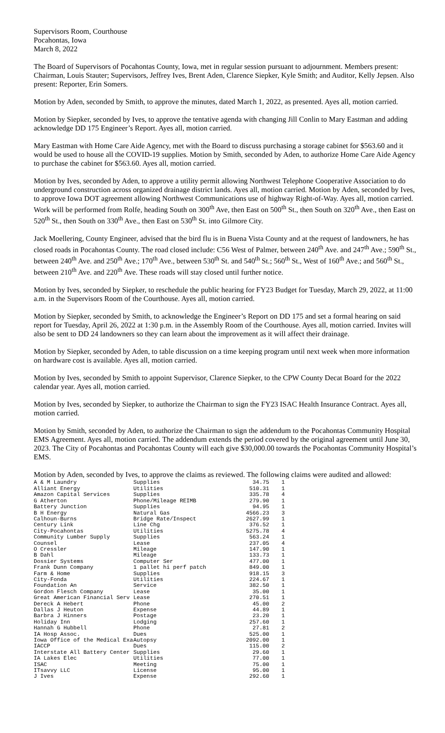Supervisors Room, Courthouse
Pocahontas, Iowa
March 8, 2022
The Board of Supervisors of Pocahontas County, Iowa, met in regular session pursuant to adjournment. Members present: Chairman, Louis Stauter; Supervisors, Jeffrey Ives, Brent Aden, Clarence Siepker, Kyle Smith; and Auditor, Kelly Jepsen. Also present: Reporter, Erin Somers.
Motion by Aden, seconded by Smith, to approve the minutes, dated March 1, 2022, as presented. Ayes all, motion carried.
Motion by Siepker, seconded by Ives, to approve the tentative agenda with changing Jill Conlin to Mary Eastman and adding acknowledge DD 175 Engineer’s Report. Ayes all, motion carried.
Mary Eastman with Home Care Aide Agency, met with the Board to discuss purchasing a storage cabinet for $563.60 and it would be used to house all the COVID-19 supplies. Motion by Smith, seconded by Aden, to authorize Home Care Aide Agency to purchase the cabinet for $563.60. Ayes all, motion carried.
Motion by Ives, seconded by Aden, to approve a utility permit allowing Northwest Telephone Cooperative Association to do underground construction across organized drainage district lands. Ayes all, motion carried. Motion by Aden, seconded by Ives, to approve Iowa DOT agreement allowing Northwest Communications use of highway Right-of-Way. Ayes all, motion carried. Work will be performed from Rolfe, heading South on 300<sup>th</sup> Ave, then East on 500<sup>th</sup> St., then South on 320<sup>th</sup> Ave., then East on 520<sup>th</sup> St., then South on 330<sup>th</sup> Ave., then East on 530<sup>th</sup> St. into Gilmore City.
Jack Moellering, County Engineer, advised that the bird flu is in Buena Vista County and at the request of landowners, he has closed roads in Pocahontas County. The road closed include: C56 West of Palmer, between 240<sup>th</sup> Ave. and 247<sup>th</sup> Ave.; 590<sup>th</sup> St., between 240<sup>th</sup> Ave. and 250<sup>th</sup> Ave.; 170<sup>th</sup> Ave., between 530<sup>th</sup> St. and 540<sup>th</sup> St.; 560<sup>th</sup> St., West of 160<sup>th</sup> Ave.; and 560<sup>th</sup> St., between 210<sup>th</sup> Ave. and 220<sup>th</sup> Ave. These roads will stay closed until further notice.
Motion by Ives, seconded by Siepker, to reschedule the public hearing for FY23 Budget for Tuesday, March 29, 2022, at 11:00 a.m. in the Supervisors Room of the Courthouse. Ayes all, motion carried.
Motion by Siepker, seconded by Smith, to acknowledge the Engineer’s Report on DD 175 and set a formal hearing on said report for Tuesday, April 26, 2022 at 1:30 p.m. in the Assembly Room of the Courthouse. Ayes all, motion carried. Invites will also be sent to DD 24 landowners so they can learn about the improvement as it will affect their drainage.
Motion by Siepker, seconded by Aden, to table discussion on a time keeping program until next week when more information on hardware cost is available. Ayes all, motion carried.
Motion by Ives, seconded by Smith to appoint Supervisor, Clarence Siepker, to the CPW County Decat Board for the 2022 calendar year. Ayes all, motion carried.
Motion by Ives, seconded by Siepker, to authorize the Chairman to sign the FY23 ISAC Health Insurance Contract. Ayes all, motion carried.
Motion by Smith, seconded by Aden, to authorize the Chairman to sign the addendum to the Pocahontas Community Hospital EMS Agreement. Ayes all, motion carried. The addendum extends the period covered by the original agreement until June 30, 2023. The City of Pocahontas and Pocahontas County will each give $30,000.00 towards the Pocahontas Community Hospital’s EMS.
Motion by Aden, seconded by Ives, to approve the claims as reviewed. The following claims were audited and allowed:
| A & M Laundry | Supplies | 34.75 | 1 |
| Alliant Energy | Utilities | 510.31 | 1 |
| Amazon Capital Services | Supplies | 335.78 | 4 |
| G Atherton | Phone/Mileage REIMB | 279.90 | 1 |
| Battery Junction | Supplies | 94.95 | 1 |
| B H Energy | Natural Gas | 4566.23 | 3 |
| Calhoun-Burns | Bridge Rate/Inspect | 2627.99 | 1 |
| Century Link | Line Chg | 376.52 | 1 |
| City-Pocahontas | Utilities | 5275.78 | 4 |
| Community Lumber Supply | Supplies | 563.24 | 1 |
| Counsel | Lease | 237.05 | 4 |
| O Cressler | Mileage | 147.90 | 1 |
| B Dahl | Mileage | 133.73 | 1 |
| Dossier Systems | Computer Ser | 477.00 | 1 |
| Frank Dunn Company | 1 pallet hi perf patch | 849.00 | 1 |
| Farm & Home | Supplies | 918.15 | 3 |
| City-Fonda | Utilities | 224.67 | 1 |
| Foundation An | Service | 382.50 | 1 |
| Gordon Flesch Company | Lease | 35.00 | 1 |
| Great American Financial Serv | Lease | 270.51 | 1 |
| Dereck A Hebert | Phone | 45.00 | 2 |
| Dallas J Heuton | Expense | 44.89 | 1 |
| Barbra J Hinners | Postage | 23.20 | 1 |
| Holiday Inn | Lodging | 257.60 | 1 |
| Hannah G Hubbell | Phone | 27.81 | 2 |
| IA Hosp Assoc. | Dues | 525.00 | 1 |
| Iowa Office of the Medical Exa | Autopsy | 2092.00 | 1 |
| IACCP | Dues | 115.00 | 2 |
| Interstate All Battery Center | Supplies | 29.60 | 1 |
| IA Lakes Elec | Utilities | 77.00 | 1 |
| ISAC | Meeting | 75.00 | 1 |
| ITsavvy LLC | License | 95.00 | 1 |
| J Ives | Expense | 292.60 | 1 |